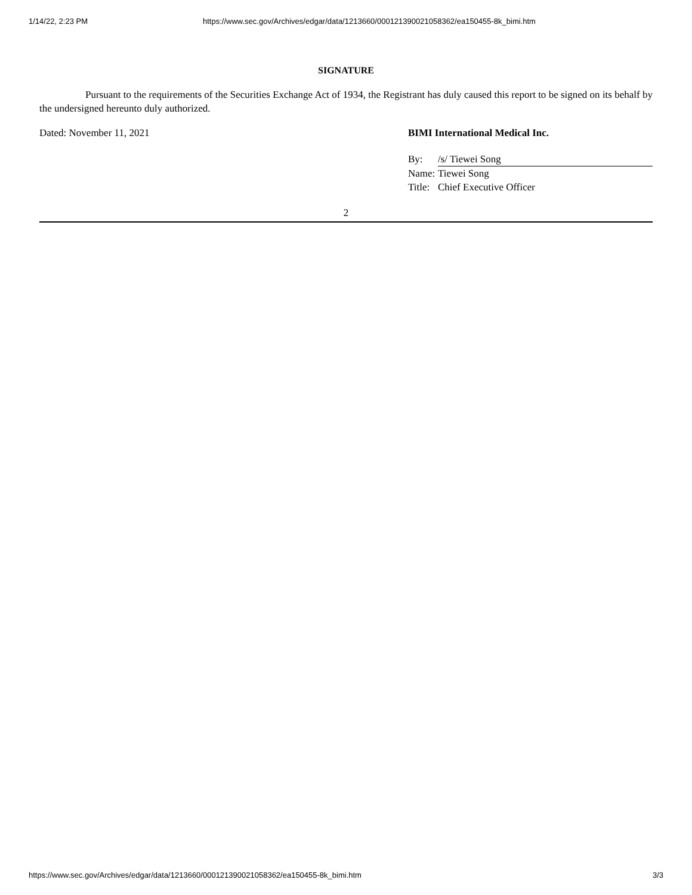1/14/22, 2:23 PM https://www.sec.gov/Archives/edgar/data/1213660/000121390021058362/ea150455-8k_bimi.htm
SIGNATURE
Pursuant to the requirements of the Securities Exchange Act of 1934, the Registrant has duly caused this report to be signed on its behalf by the undersigned hereunto duly authorized.
Dated: November 11, 2021 BIMI International Medical Inc.
By: /s/ Tiewei Song
Name: Tiewei Song
Title: Chief Executive Officer
2
https://www.sec.gov/Archives/edgar/data/1213660/000121390021058362/ea150455-8k_bimi.htm 3/3